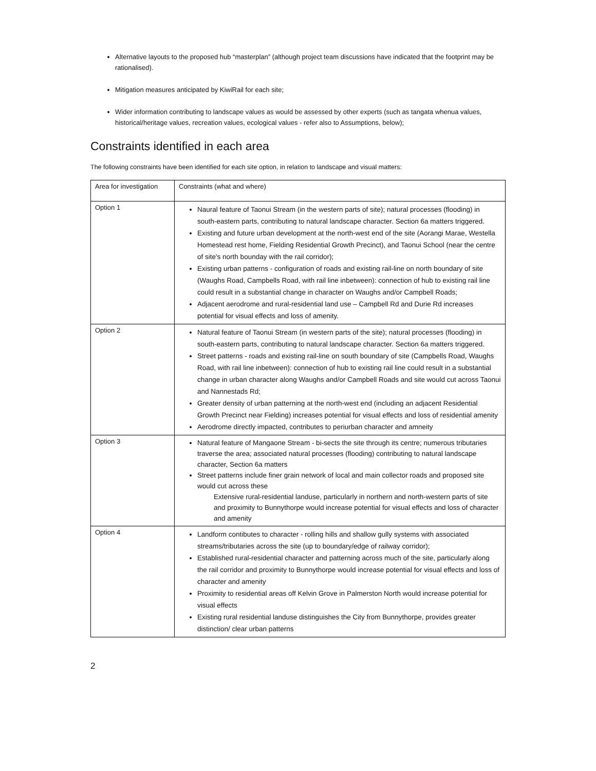Alternative layouts to the proposed hub “masterplan” (although project team discussions have indicated that the footprint may be rationalised).
Mitigation measures anticipated by KiwiRail for each site;
Wider information contributing to landscape values as would be assessed by other experts (such as tangata whenua values, historical/heritage values, recreation values, ecological values - refer also to Assumptions, below);
Constraints identified in each area
The following constraints have been identified for each site option, in relation to landscape and visual matters:
| Area for investigation | Constraints (what and where) |
| --- | --- |
| Option 1 | Naural feature of Taonui Stream (in the western parts of site); natural processes (flooding) in south-eastern parts, contributing to natural landscape character. Section 6a matters triggered. Existing and future urban development at the north-west end of the site (Aorangi Marae, Westella Homestead rest home, Fielding Residential Growth Precinct), and Taonui School (near the centre of site's north bounday with the rail corridor); Existing urban patterns - configuration of roads and existing rail-line on north boundary of site (Waughs Road, Campbells Road, with rail line inbetween): connection of hub to existing rail line could result in a substantial change in character on Waughs and/or Campbell Roads; Adjacent aerodrome and rural-residential land use – Campbell Rd and Durie Rd increases potential for visual effects and loss of amenity. |
| Option 2 | Natural feature of Taonui Stream (in western parts of the site); natural processes (flooding) in south-eastern parts, contributing to natural landscape character. Section 6a matters triggered. Street patterns - roads and existing rail-line on south boundary of site (Campbells Road, Waughs Road, with rail line inbetween): connection of hub to existing rail line could result in a substantial change in urban character along Waughs and/or Campbell Roads and site would cut across Taonui and Nannestads Rd; Greater density of urban patterning at the north-west end (including an adjacent Residential Growth Precinct near Fielding) increases potential for visual effects and loss of residential amenity Aerodrome directly impacted, contributes to periurban character and amneity |
| Option 3 | Natural feature of Mangaone Stream - bi-sects the site through its centre; numerous tributaries traverse the area; associated natural processes (flooding) contributing to natural landscape character, Section 6a matters Street patterns include finer grain network of local and main collector roads and proposed site would cut across these Extensive rural-residential landuse, particularly in northern and north-western parts of site and proximity to Bunnythorpe would increase potential for visual effects and loss of character and amenity |
| Option 4 | Landform contibutes to character - rolling hills and shallow gully systems with associated streams/tributaries across the site (up to boundary/edge of railway corridor); Established rural-residential character and patterning across much of the site, particularly along the rail corridor and proximity to Bunnythorpe would increase potential for visual effects and loss of character and amenity Proximity to residential areas off Kelvin Grove in Palmerston North would increase potential for visual effects Existing rural residential landuse distinguishes the City from Bunnythorpe, provides greater distinction/ clear urban patterns |
2